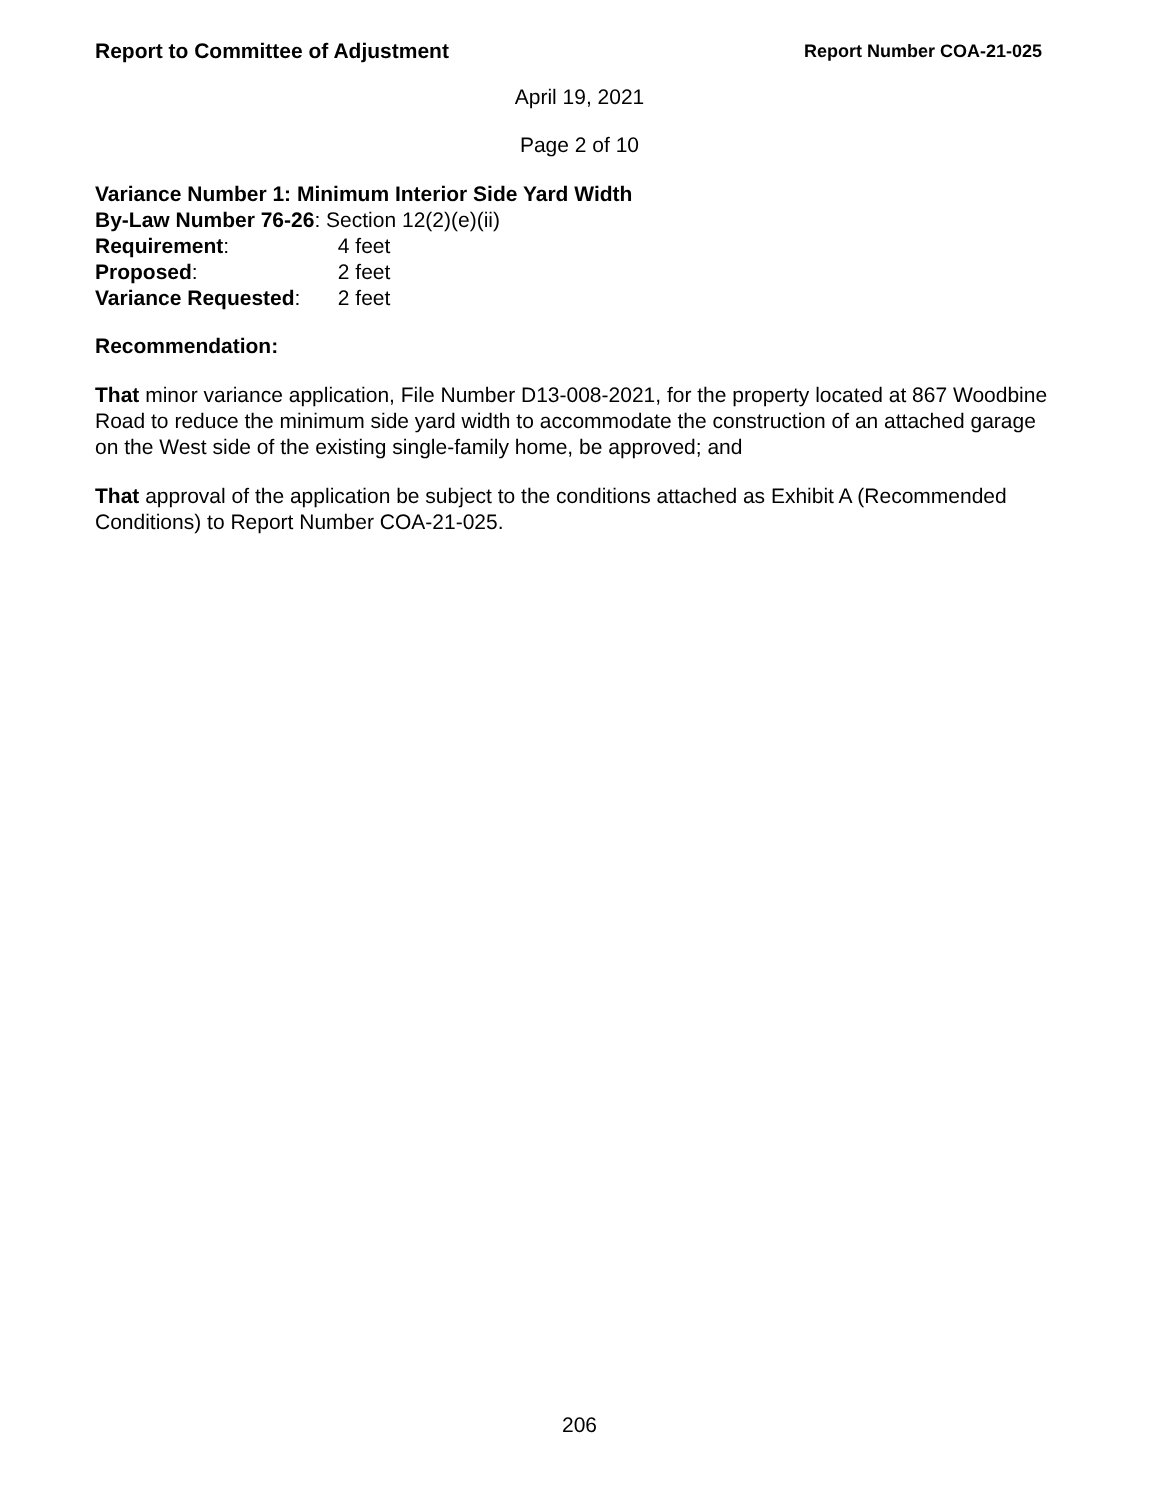Report to Committee of Adjustment Report Number COA-21-025
April 19, 2021
Page 2 of 10
Variance Number 1: Minimum Interior Side Yard Width
By-Law Number 76-26: Section 12(2)(e)(ii)
Requirement: 4 feet
Proposed: 2 feet
Variance Requested: 2 feet
Recommendation:
That minor variance application, File Number D13-008-2021, for the property located at 867 Woodbine Road to reduce the minimum side yard width to accommodate the construction of an attached garage on the West side of the existing single-family home, be approved; and
That approval of the application be subject to the conditions attached as Exhibit A (Recommended Conditions) to Report Number COA-21-025.
206